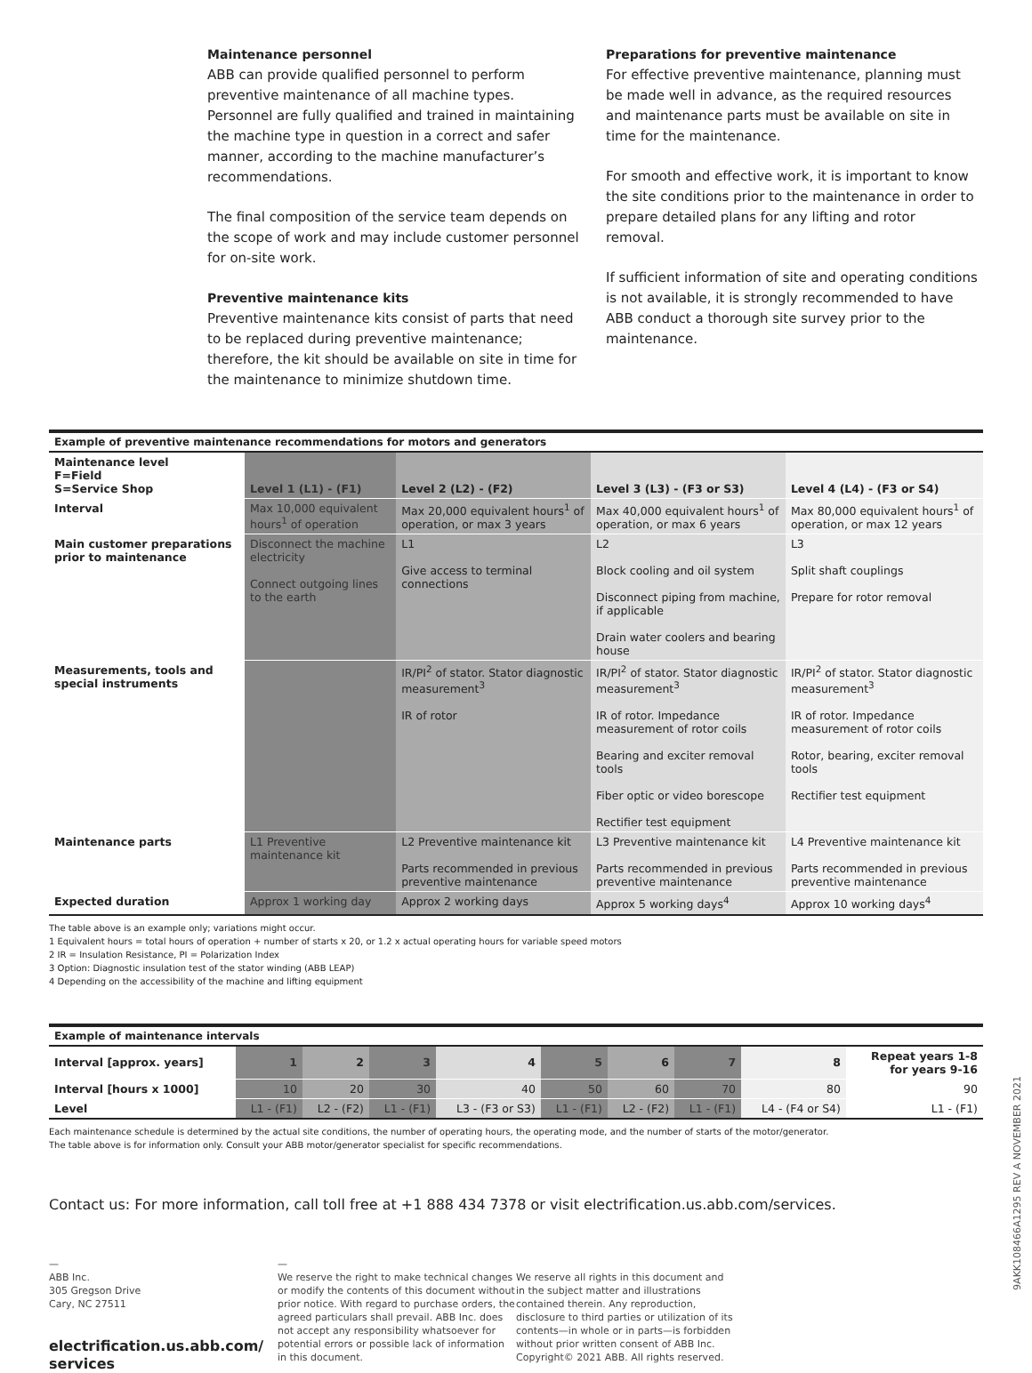Maintenance personnel
ABB can provide qualified personnel to perform preventive maintenance of all machine types. Personnel are fully qualified and trained in maintaining the machine type in question in a correct and safer manner, according to the machine manufacturer’s recommendations.
The final composition of the service team depends on the scope of work and may include customer personnel for on-site work.
Preventive maintenance kits
Preventive maintenance kits consist of parts that need to be replaced during preventive maintenance; therefore, the kit should be available on site in time for the maintenance to minimize shutdown time.
Preparations for preventive maintenance
For effective preventive maintenance, planning must be made well in advance, as the required resources and maintenance parts must be available on site in time for the maintenance.
For smooth and effective work, it is important to know the site conditions prior to the maintenance in order to prepare detailed plans for any lifting and rotor removal.
If sufficient information of site and operating conditions is not available, it is strongly recommended to have ABB conduct a thorough site survey prior to the maintenance.
| Example of preventive maintenance recommendations for motors and generators | | | | |
| Maintenance level F=Field S=Service Shop | Level 1 (L1) - (F1) | Level 2 (L2) - (F2) | Level 3 (L3) - (F3 or S3) | Level 4 (L4) - (F3 or S4) |
| Interval | Max 10,000 equivalent hours<sup>1</sup> of operation | Max 20,000 equivalent hours<sup>1</sup> of operation, or max 3 years | Max 40,000 equivalent hours<sup>1</sup> of operation, or max 6 years | Max 80,000 equivalent hours<sup>1</sup> of operation, or max 12 years |
| Main customer preparations prior to maintenance | Disconnect the machine electricity Connect outgoing lines to the earth | L1 Give access to terminal connections | L2 Block cooling and oil system Disconnect piping from machine, if applicable Drain water coolers and bearing house | L3 Split shaft couplings Prepare for rotor removal |
| Measurements, tools and special instruments | | IR/PI<sup>2</sup> of stator. Stator diagnostic measurement<sup>3</sup> IR of rotor | IR/PI<sup>2</sup> of stator. Stator diagnostic measurement<sup>3</sup> IR of rotor. Impedance measurement of rotor coils Bearing and exciter removal tools Fiber optic or video borescope Rectifier test equipment | IR/PI<sup>2</sup> of stator. Stator diagnostic measurement<sup>3</sup> IR of rotor. Impedance measurement of rotor coils Rotor, bearing, exciter removal tools Rectifier test equipment |
| Maintenance parts | L1 Preventive maintenance kit | L2 Preventive maintenance kit Parts recommended in previous preventive maintenance | L3 Preventive maintenance kit Parts recommended in previous preventive maintenance | L4 Preventive maintenance kit Parts recommended in previous preventive maintenance |
| Expected duration | Approx 1 working day | Approx 2 working days | Approx 5 working days<sup>4</sup> | Approx 10 working days<sup>4</sup> |
The table above is an example only; variations might occur.
1 Equivalent hours = total hours of operation + number of starts x 20, or 1.2 x actual operating hours for variable speed motors
2 IR = Insulation Resistance, PI = Polarization Index
3 Option: Diagnostic insulation test of the stator winding (ABB LEAP)
4 Depending on the accessibility of the machine and lifting equipment
| Example of maintenance intervals | | | | | | | | | |
| Interval [approx. years] | 1 | 2 | 3 | 4 | 5 | 6 | 7 | 8 | Repeat years 1-8 for years 9-16 |
| Interval [hours x 1000] | 10 | 20 | 30 | 40 | 50 | 60 | 70 | 80 | 90 |
| Level | L1 - (F1) | L2 - (F2) | L1 - (F1) | L3 - (F3 or S3) | L1 - (F1) | L2 - (F2) | L1 - (F1) | L4 - (F4 or S4) | L1 - (F1) |
Each maintenance schedule is determined by the actual site conditions, the number of operating hours, the operating mode, and the number of starts of the motor/generator.
The table above is for information only. Consult your ABB motor/generator specialist for specific recommendations.
Contact us: For more information, call toll free at +1 888 434 7378 or visit electrification.us.abb.com/services.
—
ABB Inc.
305 Gregson Drive
Cary, NC 27511
electrification.us.abb.com/
services
—
We reserve the right to make technical changes or modify the contents of this document without prior notice. With regard to purchase orders, the agreed particulars shall prevail. ABB Inc. does not accept any responsibility whatsoever for potential errors or possible lack of information in this document.
We reserve all rights in this document and in the subject matter and illustrations contained therein. Any reproduction, disclosure to third parties or utilization of its contents—in whole or in parts—is forbidden without prior written consent of ABB Inc. Copyright© 2021 ABB. All rights reserved.
9AKK108466A1295 REV A NOVEMBER 2021